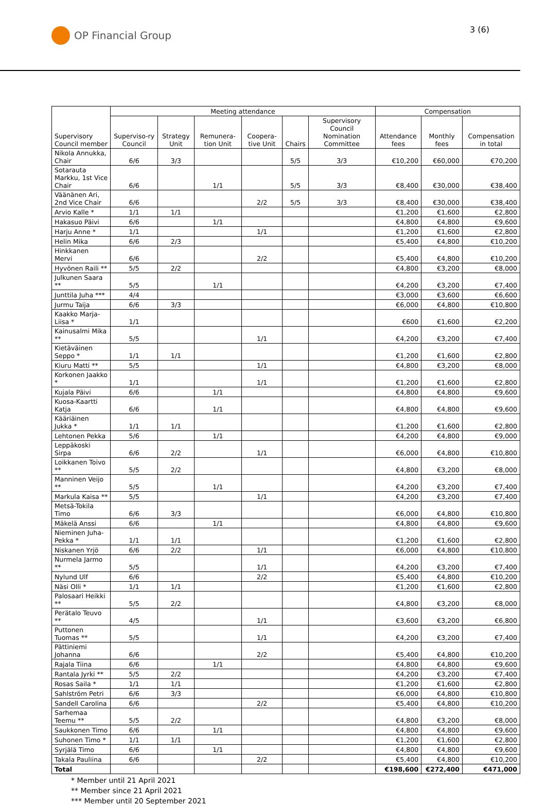OP Financial Group
3 (6)
| Supervisory Council member | Meeting attendance | | | | | | Compensation | | |
| --- | --- | --- | --- | --- | --- | --- | --- | --- | --- |
| | Superviso-ry Council | Strategy Unit | Remunera-tion Unit | Coopera-tive Unit | Chairs | Supervisory Council Nomination Committee | Attendance fees | Monthly fees | Compensation in total |
| Nikola Annukka, Chair | 6/6 | 3/3 | | | 5/5 | 3/3 | €10,200 | €60,000 | €70,200 |
| Sotarauta Markku, 1st Vice Chair | 6/6 | | 1/1 | | 5/5 | 3/3 | €8,400 | €30,000 | €38,400 |
| Väänänen Ari, 2nd Vice Chair | 6/6 | | | 2/2 | 5/5 | 3/3 | €8,400 | €30,000 | €38,400 |
| Arvio Kalle * | 1/1 | 1/1 | | | | | €1,200 | €1,600 | €2,800 |
| Hakasuo Päivi | 6/6 | | 1/1 | | | | €4,800 | €4,800 | €9,600 |
| Harju Anne * | 1/1 | | | 1/1 | | | €1,200 | €1,600 | €2,800 |
| Helin Mika | 6/6 | 2/3 | | | | | €5,400 | €4,800 | €10,200 |
| Hinkkanen Mervi | 6/6 | | | 2/2 | | | €5,400 | €4,800 | €10,200 |
| Hyvönen Raili ** | 5/5 | 2/2 | | | | | €4,800 | €3,200 | €8,000 |
| Julkunen Saara ** | 5/5 | | 1/1 | | | | €4,200 | €3,200 | €7,400 |
| Junttila Juha *** | 4/4 | | | | | | €3,000 | €3,600 | €6,600 |
| Jurmu Taija | 6/6 | 3/3 | | | | | €6,000 | €4,800 | €10,800 |
| Kaakko Marja-Liisa * | 1/1 | | | | | | €600 | €1,600 | €2,200 |
| Kainusalmi Mika ** | 5/5 | | | 1/1 | | | €4,200 | €3,200 | €7,400 |
| Kietäväinen Seppo * | 1/1 | 1/1 | | | | | €1,200 | €1,600 | €2,800 |
| Kiuru Matti ** | 5/5 | | | 1/1 | | | €4,800 | €3,200 | €8,000 |
| Korkonen Jaakko * | 1/1 | | | 1/1 | | | €1,200 | €1,600 | €2,800 |
| Kujala Päivi | 6/6 | | 1/1 | | | | €4,800 | €4,800 | €9,600 |
| Kuosa-Kaartti Katja | 6/6 | | 1/1 | | | | €4,800 | €4,800 | €9,600 |
| Kääriäinen Jukka * | 1/1 | 1/1 | | | | | €1,200 | €1,600 | €2,800 |
| Lehtonen Pekka | 5/6 | | 1/1 | | | | €4,200 | €4,800 | €9,000 |
| Leppäkoski Sirpa | 6/6 | 2/2 | | 1/1 | | | €6,000 | €4,800 | €10,800 |
| Loikkanen Toivo ** | 5/5 | 2/2 | | | | | €4,800 | €3,200 | €8,000 |
| Manninen Veijo ** | 5/5 | | 1/1 | | | | €4,200 | €3,200 | €7,400 |
| Markula Kaisa ** | 5/5 | | | 1/1 | | | €4,200 | €3,200 | €7,400 |
| Metsä-Tokila Timo | 6/6 | 3/3 | | | | | €6,000 | €4,800 | €10,800 |
| Mäkelä Anssi | 6/6 | | 1/1 | | | | €4,800 | €4,800 | €9,600 |
| Nieminen Juha-Pekka * | 1/1 | 1/1 | | | | | €1,200 | €1,600 | €2,800 |
| Niskanen Yrjö | 6/6 | 2/2 | | 1/1 | | | €6,000 | €4,800 | €10,800 |
| Nurmela Jarmo ** | 5/5 | | | 1/1 | | | €4,200 | €3,200 | €7,400 |
| Nylund Ulf | 6/6 | | | 2/2 | | | €5,400 | €4,800 | €10,200 |
| Näsi Olli * | 1/1 | 1/1 | | | | | €1,200 | €1,600 | €2,800 |
| Palosaari Heikki ** | 5/5 | 2/2 | | | | | €4,800 | €3,200 | €8,000 |
| Perätalo Teuvo ** | 4/5 | | | 1/1 | | | €3,600 | €3,200 | €6,800 |
| Puttonen Tuomas ** | 5/5 | | | 1/1 | | | €4,200 | €3,200 | €7,400 |
| Pättiniemi Johanna | 6/6 | | | 2/2 | | | €5,400 | €4,800 | €10,200 |
| Rajala Tiina | 6/6 | | 1/1 | | | | €4,800 | €4,800 | €9,600 |
| Rantala Jyrki ** | 5/5 | 2/2 | | | | | €4,200 | €3,200 | €7,400 |
| Rosas Saila * | 1/1 | 1/1 | | | | | €1,200 | €1,600 | €2,800 |
| Sahlström Petri | 6/6 | 3/3 | | | | | €6,000 | €4,800 | €10,800 |
| Sandell Carolina | 6/6 | | | 2/2 | | | €5,400 | €4,800 | €10,200 |
| Sarhemaa Teemu ** | 5/5 | 2/2 | | | | | €4,800 | €3,200 | €8,000 |
| Saukkonen Timo | 6/6 | | 1/1 | | | | €4,800 | €4,800 | €9,600 |
| Suhonen Timo * | 1/1 | 1/1 | | | | | €1,200 | €1,600 | €2,800 |
| Syrjälä Timo | 6/6 | | 1/1 | | | | €4,800 | €4,800 | €9,600 |
| Takala Pauliina | 6/6 | | | 2/2 | | | €5,400 | €4,800 | €10,200 |
| Total | | | | | | | €198,600 | €272,400 | €471,000 |
* Member until 21 April 2021
** Member since 21 April 2021
*** Member until 20 September 2021